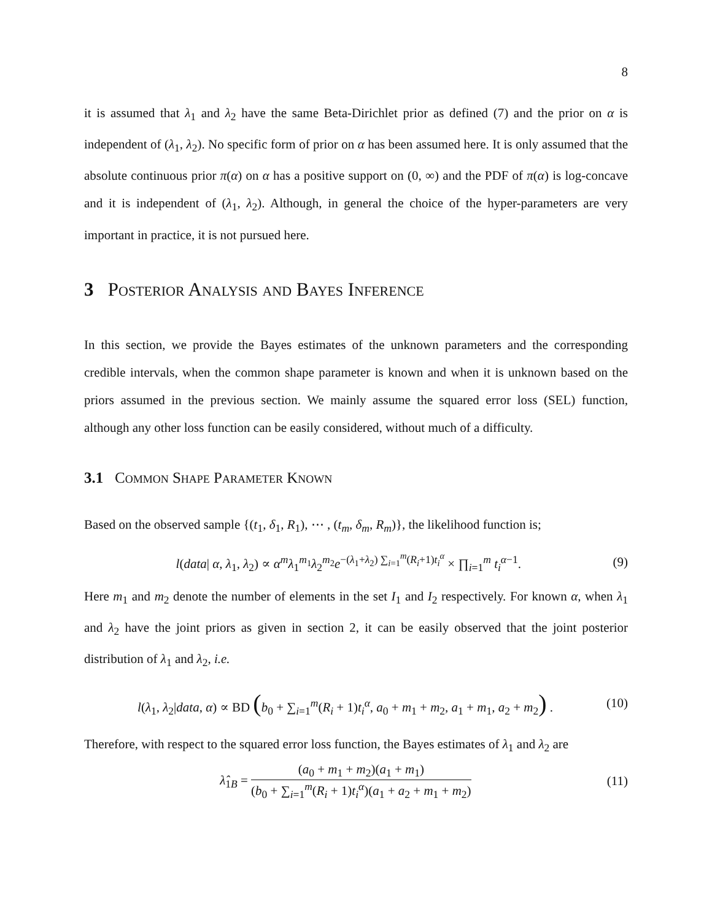8
it is assumed that λ<sub>1</sub> and λ<sub>2</sub> have the same Beta-Dirichlet prior as defined (7) and the prior on α is independent of (λ<sub>1</sub>, λ<sub>2</sub>). No specific form of prior on α has been assumed here. It is only assumed that the absolute continuous prior π(α) on α has a positive support on (0, ∞) and the PDF of π(α) is log-concave and it is independent of (λ<sub>1</sub>, λ<sub>2</sub>). Although, in general the choice of the hyper-parameters are very important in practice, it is not pursued here.
3 Posterior Analysis and Bayes Inference
In this section, we provide the Bayes estimates of the unknown parameters and the corresponding credible intervals, when the common shape parameter is known and when it is unknown based on the priors assumed in the previous section. We mainly assume the squared error loss (SEL) function, although any other loss function can be easily considered, without much of a difficulty.
3.1 Common Shape Parameter Known
Based on the observed sample {(t<sub>1</sub>, δ<sub>1</sub>, R<sub>1</sub>), ⋯ , (t<sub>m</sub>, δ<sub>m</sub>, R<sub>m</sub>)}, the likelihood function is;
l(data| α, λ<sub>1</sub>, λ<sub>2</sub>) ∝ α<sup>m</sup> λ<sub>1</sub><sup>m<sub>1</sub></sup>λ<sub>2</sub><sup>m<sub>2</sub></sup>e<sup>−(λ<sub>1</sub>+λ<sub>2</sub>) ∑<sub>i=1</sub><sup>m</sup>(R<sub>i</sub>+1)t<sub>i</sub><sup>α</sup></sup> × ∏<sub>i=1</sub><sup>m</sup> t<sub>i</sub><sup>α−1</sup>. (9)
Here m<sub>1</sub> and m<sub>2</sub> denote the number of elements in the set I<sub>1</sub> and I<sub>2</sub> respectively. For known α, when λ<sub>1</sub> and λ<sub>2</sub> have the joint priors as given in section 2, it can be easily observed that the joint posterior distribution of λ<sub>1</sub> and λ<sub>2</sub>, i.e.
l(λ<sub>1</sub>, λ<sub>2</sub>|data, α) ∝ BD (b<sub>0</sub> + ∑<sub>i=1</sub><sup>m</sup>(R<sub>i</sub> + 1)t<sub>i</sub><sup>α</sup>, a<sub>0</sub> + m<sub>1</sub> + m<sub>2</sub>, a<sub>1</sub> + m<sub>1</sub>, a<sub>2</sub> + m<sub>2</sub>) . (10)
Therefore, with respect to the squared error loss function, the Bayes estimates of λ<sub>1</sub> and λ<sub>2</sub> are
λ̂<sub>1B</sub> = (a<sub>0</sub> + m<sub>1</sub> + m<sub>2</sub>)(a<sub>1</sub> + m<sub>1</sub>) (b<sub>0</sub> + ∑<sub>i=1</sub><sup>m</sup>(R<sub>i</sub> + 1)t<sub>i</sub><sup>α</sup>)(a<sub>1</sub> + a<sub>2</sub> + m<sub>1</sub> + m<sub>2</sub>) (11)